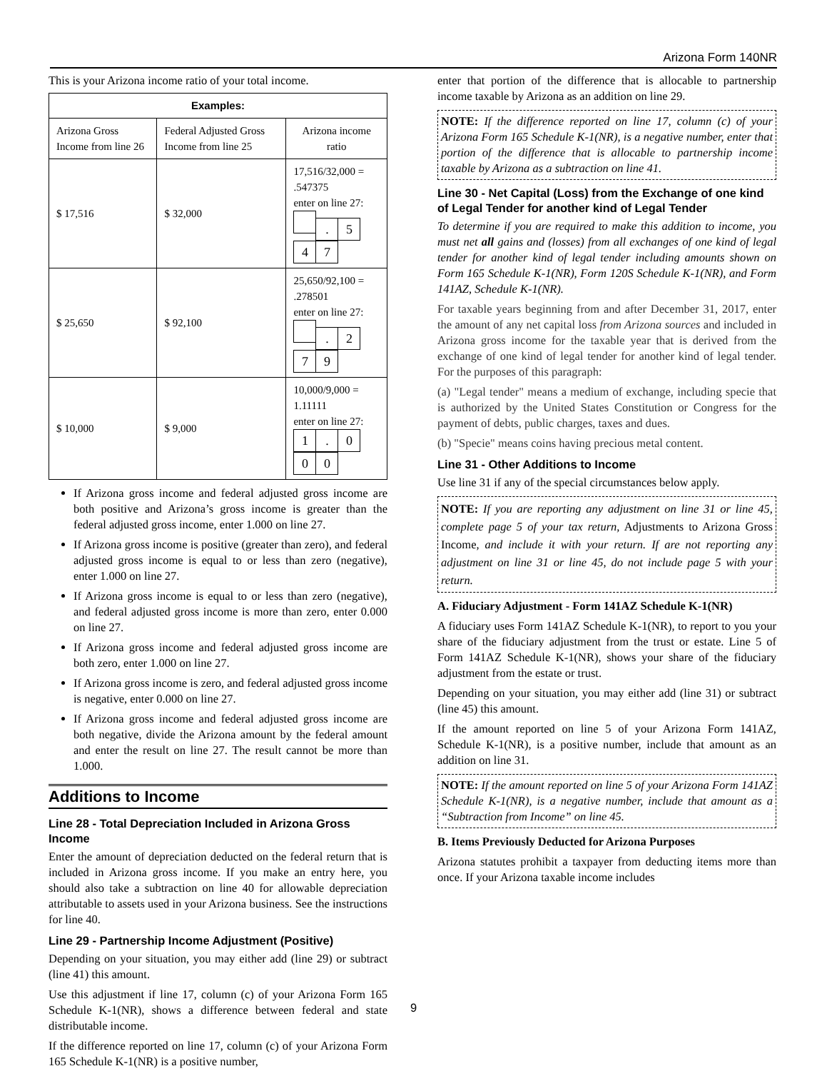Arizona Form 140NR
This is your Arizona income ratio of your total income.
| Examples: | | |
| --- | --- | --- |
| Arizona Gross Income from line 26 | Federal Adjusted Gross Income from line 25 | Arizona income ratio |
| $ 17,516 | $ 32,000 | 17,516/32,000 = .547375 enter on line 27: . 5 4 7 |
| $ 25,650 | $ 92,100 | 25,650/92,100 = .278501 enter on line 27: . 2 7 9 |
| $ 10,000 | $ 9,000 | 10,000/9,000 = 1.11111 enter on line 27: 1 . 0 0 0 |
If Arizona gross income and federal adjusted gross income are both positive and Arizona’s gross income is greater than the federal adjusted gross income, enter 1.000 on line 27.
If Arizona gross income is positive (greater than zero), and federal adjusted gross income is equal to or less than zero (negative), enter 1.000 on line 27.
If Arizona gross income is equal to or less than zero (negative), and federal adjusted gross income is more than zero, enter 0.000 on line 27.
If Arizona gross income and federal adjusted gross income are both zero, enter 1.000 on line 27.
If Arizona gross income is zero, and federal adjusted gross income is negative, enter 0.000 on line 27.
If Arizona gross income and federal adjusted gross income are both negative, divide the Arizona amount by the federal amount and enter the result on line 27. The result cannot be more than 1.000.
Additions to Income
Line 28 - Total Depreciation Included in Arizona Gross Income
Enter the amount of depreciation deducted on the federal return that is included in Arizona gross income. If you make an entry here, you should also take a subtraction on line 40 for allowable depreciation attributable to assets used in your Arizona business. See the instructions for line 40.
Line 29 - Partnership Income Adjustment (Positive)
Depending on your situation, you may either add (line 29) or subtract (line 41) this amount.
Use this adjustment if line 17, column (c) of your Arizona Form 165 Schedule K-1(NR), shows a difference between federal and state distributable income.
If the difference reported on line 17, column (c) of your Arizona Form 165 Schedule K-1(NR) is a positive number,
enter that portion of the difference that is allocable to partnership income taxable by Arizona as an addition on line 29.
NOTE: If the difference reported on line 17, column (c) of your Arizona Form 165 Schedule K-1(NR), is a negative number, enter that portion of the difference that is allocable to partnership income taxable by Arizona as a subtraction on line 41.
Line 30 - Net Capital (Loss) from the Exchange of one kind of Legal Tender for another kind of Legal Tender
To determine if you are required to make this addition to income, you must net all gains and (losses) from all exchanges of one kind of legal tender for another kind of legal tender including amounts shown on Form 165 Schedule K-1(NR), Form 120S Schedule K-1(NR), and Form 141AZ, Schedule K-1(NR).
For taxable years beginning from and after December 31, 2017, enter the amount of any net capital loss from Arizona sources and included in Arizona gross income for the taxable year that is derived from the exchange of one kind of legal tender for another kind of legal tender. For the purposes of this paragraph:
(a) "Legal tender" means a medium of exchange, including specie that is authorized by the United States Constitution or Congress for the payment of debts, public charges, taxes and dues.
(b) "Specie" means coins having precious metal content.
Line 31 - Other Additions to Income
Use line 31 if any of the special circumstances below apply.
NOTE: If you are reporting any adjustment on line 31 or line 45, complete page 5 of your tax return, Adjustments to Arizona Gross Income, and include it with your return. If are not reporting any adjustment on line 31 or line 45, do not include page 5 with your return.
A. Fiduciary Adjustment - Form 141AZ Schedule K-1(NR)
A fiduciary uses Form 141AZ Schedule K-1(NR), to report to you your share of the fiduciary adjustment from the trust or estate. Line 5 of Form 141AZ Schedule K-1(NR), shows your share of the fiduciary adjustment from the estate or trust.
Depending on your situation, you may either add (line 31) or subtract (line 45) this amount.
If the amount reported on line 5 of your Arizona Form 141AZ, Schedule K-1(NR), is a positive number, include that amount as an addition on line 31.
NOTE: If the amount reported on line 5 of your Arizona Form 141AZ Schedule K-1(NR), is a negative number, include that amount as a “Subtraction from Income” on line 45.
B. Items Previously Deducted for Arizona Purposes
Arizona statutes prohibit a taxpayer from deducting items more than once. If your Arizona taxable income includes
9